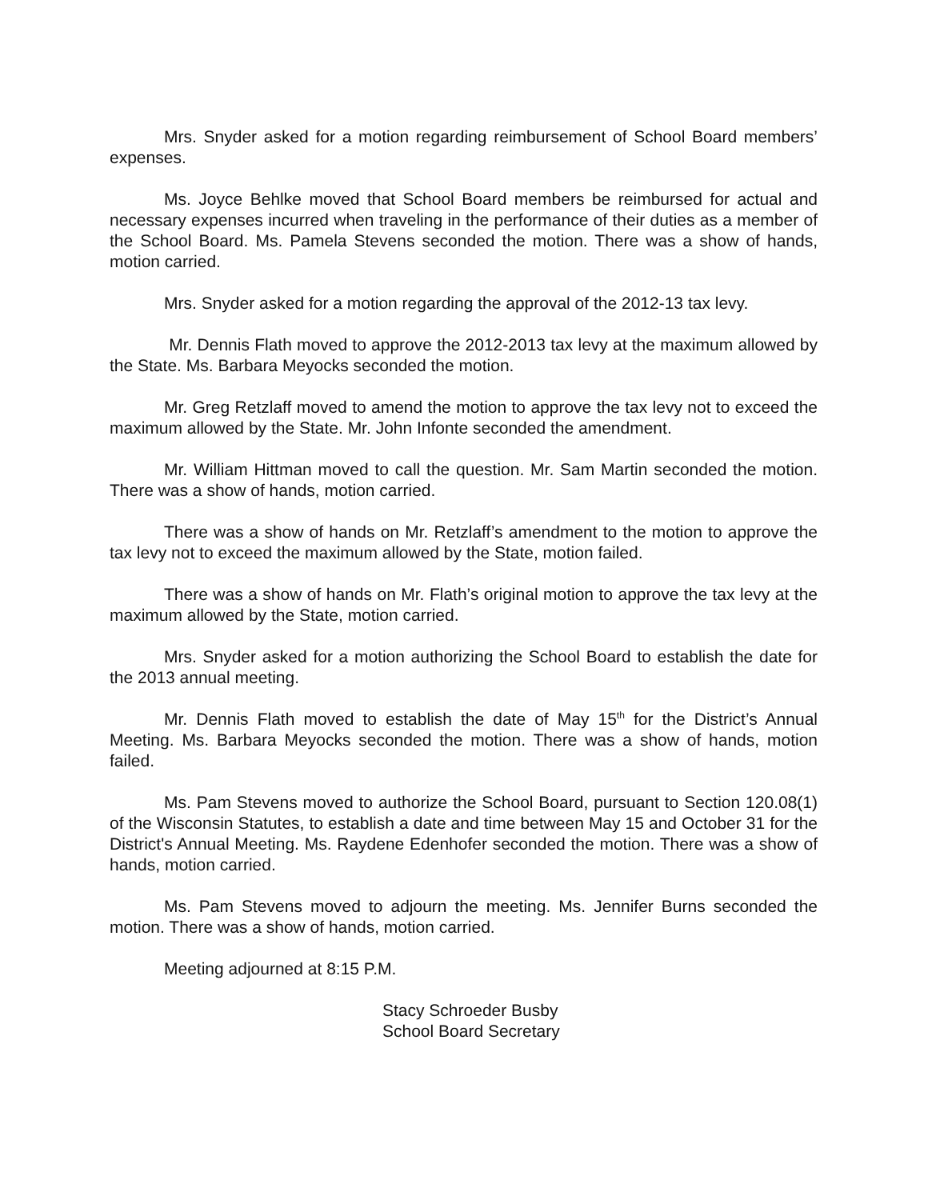Mrs. Snyder asked for a motion regarding reimbursement of School Board members’ expenses.
Ms. Joyce Behlke moved that School Board members be reimbursed for actual and necessary expenses incurred when traveling in the performance of their duties as a member of the School Board. Ms. Pamela Stevens seconded the motion. There was a show of hands, motion carried.
Mrs. Snyder asked for a motion regarding the approval of the 2012-13 tax levy.
Mr. Dennis Flath moved to approve the 2012-2013 tax levy at the maximum allowed by the State. Ms. Barbara Meyocks seconded the motion.
Mr. Greg Retzlaff moved to amend the motion to approve the tax levy not to exceed the maximum allowed by the State. Mr. John Infonte seconded the amendment.
Mr. William Hittman moved to call the question. Mr. Sam Martin seconded the motion. There was a show of hands, motion carried.
There was a show of hands on Mr. Retzlaff’s amendment to the motion to approve the tax levy not to exceed the maximum allowed by the State, motion failed.
There was a show of hands on Mr. Flath’s original motion to approve the tax levy at the maximum allowed by the State, motion carried.
Mrs. Snyder asked for a motion authorizing the School Board to establish the date for the 2013 annual meeting.
Mr. Dennis Flath moved to establish the date of May 15<sup>th</sup> for the District’s Annual Meeting. Ms. Barbara Meyocks seconded the motion. There was a show of hands, motion failed.
Ms. Pam Stevens moved to authorize the School Board, pursuant to Section 120.08(1) of the Wisconsin Statutes, to establish a date and time between May 15 and October 31 for the District's Annual Meeting. Ms. Raydene Edenhofer seconded the motion. There was a show of hands, motion carried.
Ms. Pam Stevens moved to adjourn the meeting. Ms. Jennifer Burns seconded the motion. There was a show of hands, motion carried.
Meeting adjourned at 8:15 P.M.
Stacy Schroeder Busby
School Board Secretary